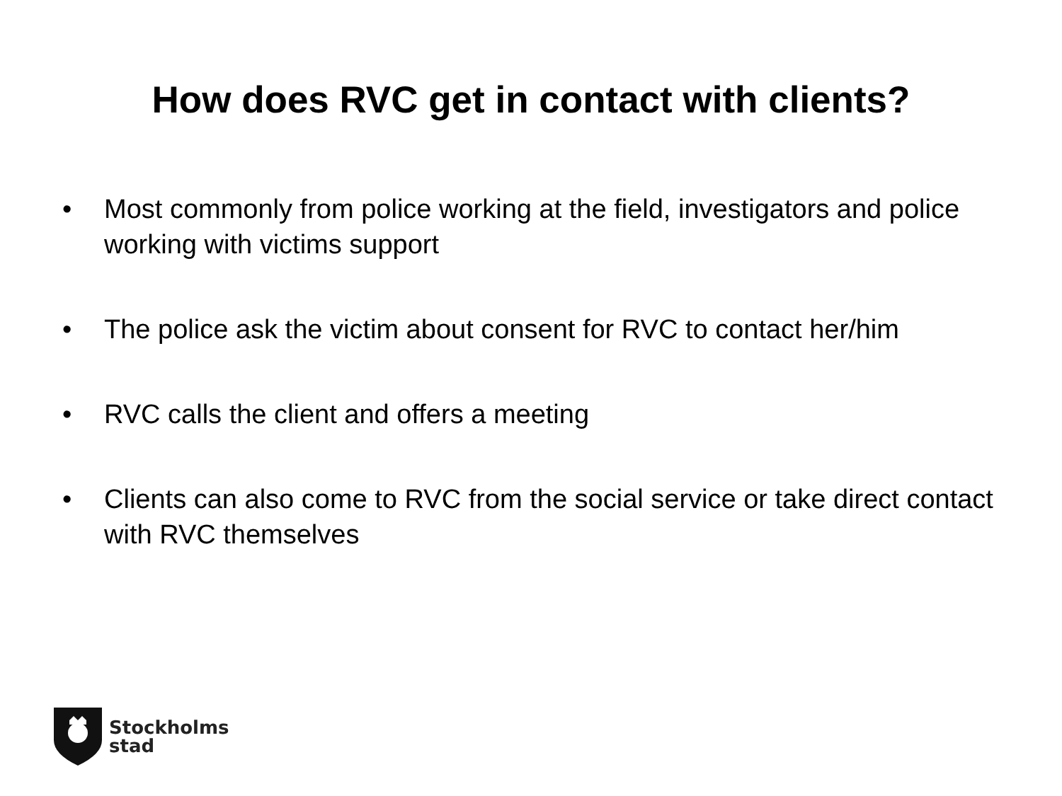How does RVC get in contact with clients?
• Most commonly from police working at the field, investigators and police working with victims support
• The police ask the victim about consent for RVC to contact her/him
• RVC calls the client and offers a meeting
• Clients can also come to RVC from the social service or take direct contact with RVC themselves
Stockholms
stad